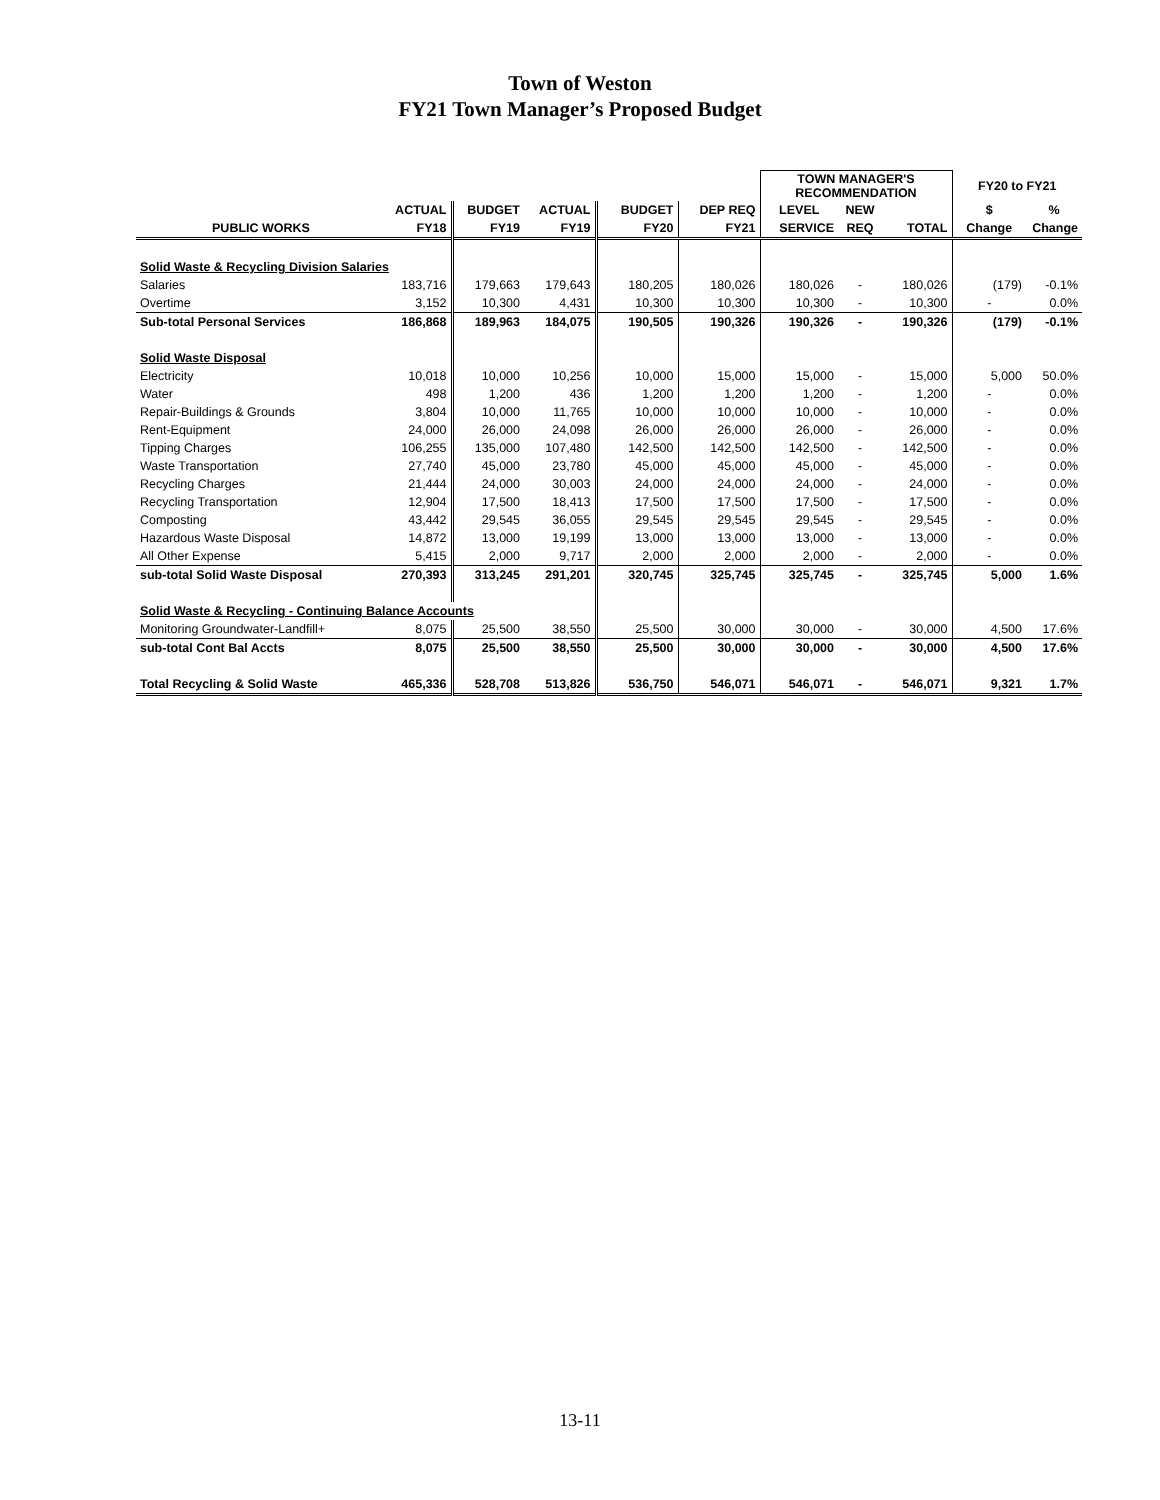Town of Weston
FY21 Town Manager’s Proposed Budget
| | | | | | | TOWN MANAGER'S RECOMMENDATION | | | FY20 to FY21 | |
| --- | --- | --- | --- | --- | --- | --- | --- | --- | --- | --- |
| | ACTUAL | BUDGET | ACTUAL | BUDGET | DEP REQ | LEVEL | NEW | | $ | % |
| PUBLIC WORKS | FY18 | FY19 | FY19 | FY20 | FY21 | SERVICE | REQ | TOTAL | Change | Change |
| Solid Waste & Recycling Division Salaries | | | | | | | | | | |
| Salaries | 183,716 | 179,663 | 179,643 | 180,205 | 180,026 | 180,026 | - | 180,026 | (179) | -0.1% |
| Overtime | 3,152 | 10,300 | 4,431 | 10,300 | 10,300 | 10,300 | - | 10,300 | - | 0.0% |
| Sub-total Personal Services | 186,868 | 189,963 | 184,075 | 190,505 | 190,326 | 190,326 | - | 190,326 | (179) | -0.1% |
| Solid Waste Disposal | | | | | | | | | | |
| Electricity | 10,018 | 10,000 | 10,256 | 10,000 | 15,000 | 15,000 | - | 15,000 | 5,000 | 50.0% |
| Water | 498 | 1,200 | 436 | 1,200 | 1,200 | 1,200 | - | 1,200 | - | 0.0% |
| Repair-Buildings & Grounds | 3,804 | 10,000 | 11,765 | 10,000 | 10,000 | 10,000 | - | 10,000 | - | 0.0% |
| Rent-Equipment | 24,000 | 26,000 | 24,098 | 26,000 | 26,000 | 26,000 | - | 26,000 | - | 0.0% |
| Tipping Charges | 106,255 | 135,000 | 107,480 | 142,500 | 142,500 | 142,500 | - | 142,500 | - | 0.0% |
| Waste Transportation | 27,740 | 45,000 | 23,780 | 45,000 | 45,000 | 45,000 | - | 45,000 | - | 0.0% |
| Recycling Charges | 21,444 | 24,000 | 30,003 | 24,000 | 24,000 | 24,000 | - | 24,000 | - | 0.0% |
| Recycling Transportation | 12,904 | 17,500 | 18,413 | 17,500 | 17,500 | 17,500 | - | 17,500 | - | 0.0% |
| Composting | 43,442 | 29,545 | 36,055 | 29,545 | 29,545 | 29,545 | - | 29,545 | - | 0.0% |
| Hazardous Waste Disposal | 14,872 | 13,000 | 19,199 | 13,000 | 13,000 | 13,000 | - | 13,000 | - | 0.0% |
| All Other Expense | 5,415 | 2,000 | 9,717 | 2,000 | 2,000 | 2,000 | - | 2,000 | - | 0.0% |
| sub-total Solid Waste Disposal | 270,393 | 313,245 | 291,201 | 320,745 | 325,745 | 325,745 | - | 325,745 | 5,000 | 1.6% |
| Solid Waste & Recycling - Continuing Balance Accounts | | | | | | | | | | |
| Monitoring Groundwater-Landfill+ | 8,075 | 25,500 | 38,550 | 25,500 | 30,000 | 30,000 | - | 30,000 | 4,500 | 17.6% |
| sub-total Cont Bal Accts | 8,075 | 25,500 | 38,550 | 25,500 | 30,000 | 30,000 | - | 30,000 | 4,500 | 17.6% |
| Total Recycling & Solid Waste | 465,336 | 528,708 | 513,826 | 536,750 | 546,071 | 546,071 | - | 546,071 | 9,321 | 1.7% |
13-11